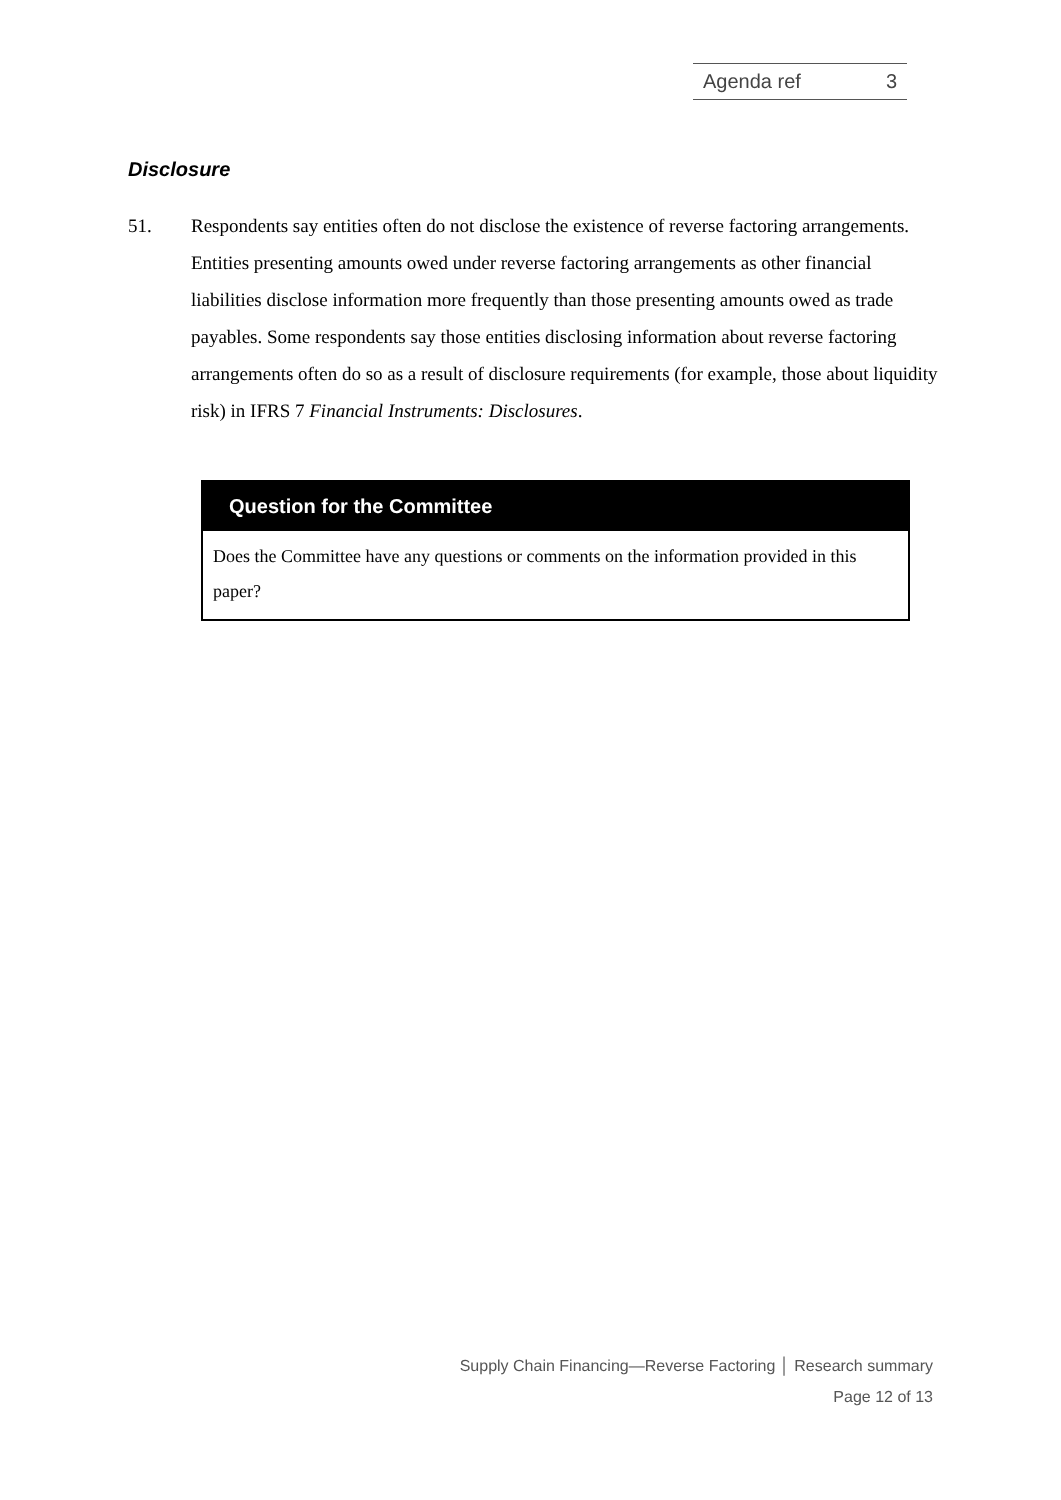Agenda ref 3
Disclosure
51. Respondents say entities often do not disclose the existence of reverse factoring arrangements. Entities presenting amounts owed under reverse factoring arrangements as other financial liabilities disclose information more frequently than those presenting amounts owed as trade payables. Some respondents say those entities disclosing information about reverse factoring arrangements often do so as a result of disclosure requirements (for example, those about liquidity risk) in IFRS 7 Financial Instruments: Disclosures.
Question for the Committee
Does the Committee have any questions or comments on the information provided in this paper?
Supply Chain Financing—Reverse Factoring │ Research summary
Page 12 of 13